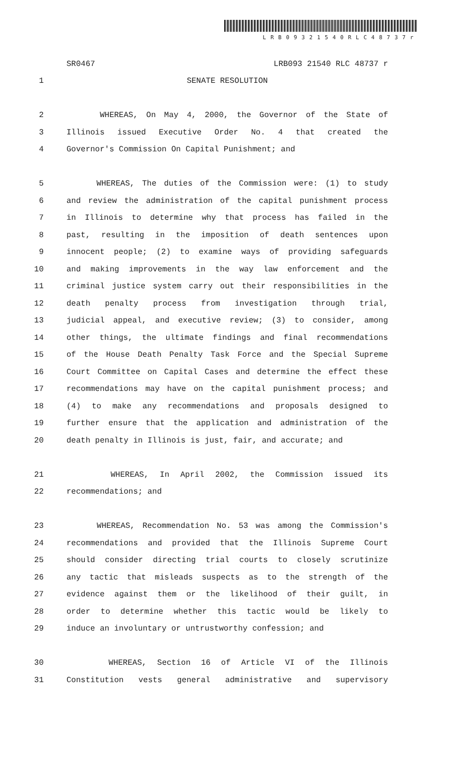LRB09321540RLC48737r
SR0467 LRB093 21540 RLC 48737 r
1 SENATE RESOLUTION
2 WHEREAS, On May 4, 2000, the Governor of the State of
3 Illinois issued Executive Order No. 4 that created the
4 Governor's Commission On Capital Punishment; and
5 WHEREAS, The duties of the Commission were: (1) to study
6 and review the administration of the capital punishment process
7 in Illinois to determine why that process has failed in the
8 past, resulting in the imposition of death sentences upon
9 innocent people; (2) to examine ways of providing safeguards
10 and making improvements in the way law enforcement and the
11 criminal justice system carry out their responsibilities in the
12 death penalty process from investigation through trial,
13 judicial appeal, and executive review; (3) to consider, among
14 other things, the ultimate findings and final recommendations
15 of the House Death Penalty Task Force and the Special Supreme
16 Court Committee on Capital Cases and determine the effect these
17 recommendations may have on the capital punishment process; and
18 (4) to make any recommendations and proposals designed to
19 further ensure that the application and administration of the
20 death penalty in Illinois is just, fair, and accurate; and
21 WHEREAS, In April 2002, the Commission issued its
22 recommendations; and
23 WHEREAS, Recommendation No. 53 was among the Commission's
24 recommendations and provided that the Illinois Supreme Court
25 should consider directing trial courts to closely scrutinize
26 any tactic that misleads suspects as to the strength of the
27 evidence against them or the likelihood of their guilt, in
28 order to determine whether this tactic would be likely to
29 induce an involuntary or untrustworthy confession; and
30 WHEREAS, Section 16 of Article VI of the Illinois
31 Constitution vests general administrative and supervisory